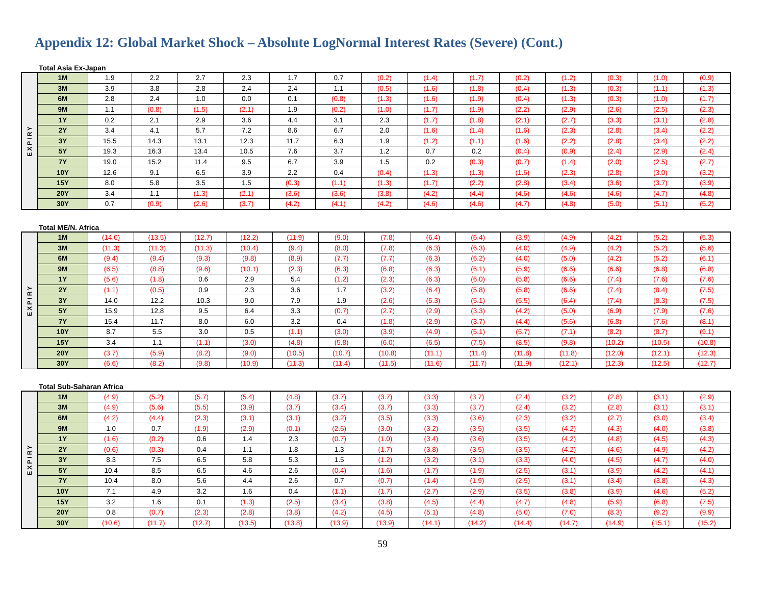Appendix 12: Global Market Shock – Absolute LogNormal Interest Rates (Severe) (Cont.)
Total Asia Ex-Japan
| EXPIRY | 1M | 1.9 | 2.2 | 2.7 | 2.3 | 1.7 | 0.7 | (0.2) | (1.4) | (1.7) | (0.2) | (1.2) | (0.3) | (1.0) | (0.9) |
| | 3M | 3.9 | 3.8 | 2.8 | 2.4 | 2.4 | 1.1 | (0.5) | (1.6) | (1.8) | (0.4) | (1.3) | (0.3) | (1.1) | (1.3) |
| | 6M | 2.8 | 2.4 | 1.0 | 0.0 | 0.1 | (0.8) | (1.3) | (1.6) | (1.9) | (0.4) | (1.3) | (0.3) | (1.0) | (1.7) |
| | 9M | 1.1 | (0.8) | (1.5) | (2.1) | 1.9 | (0.2) | (1.0) | (1.7) | (1.9) | (2.2) | (2.9) | (2.6) | (2.5) | (2.3) |
| | 1Y | 0.2 | 2.1 | 2.9 | 3.6 | 4.4 | 3.1 | 2.3 | (1.7) | (1.8) | (2.1) | (2.7) | (3.3) | (3.1) | (2.8) |
| | 2Y | 3.4 | 4.1 | 5.7 | 7.2 | 8.6 | 6.7 | 2.0 | (1.6) | (1.4) | (1.6) | (2.3) | (2.8) | (3.4) | (2.2) |
| | 3Y | 15.5 | 14.3 | 13.1 | 12.3 | 11.7 | 6.3 | 1.9 | (1.2) | (1.1) | (1.6) | (2.2) | (2.8) | (3.4) | (2.2) |
| | 5Y | 19.3 | 16.3 | 13.4 | 10.5 | 7.6 | 3.7 | 1.2 | 0.7 | 0.2 | (0.4) | (0.9) | (2.4) | (2.9) | (2.4) |
| | 7Y | 19.0 | 15.2 | 11.4 | 9.5 | 6.7 | 3.9 | 1.5 | 0.2 | (0.3) | (0.7) | (1.4) | (2.0) | (2.5) | (2.7) |
| | 10Y | 12.6 | 9.1 | 6.5 | 3.9 | 2.2 | 0.4 | (0.4) | (1.3) | (1.3) | (1.6) | (2.3) | (2.8) | (3.0) | (3.2) |
| | 15Y | 8.0 | 5.8 | 3.5 | 1.5 | (0.3) | (1.1) | (1.3) | (1.7) | (2.2) | (2.8) | (3.4) | (3.6) | (3.7) | (3.9) |
| | 20Y | 3.4 | 1.1 | (1.3) | (2.1) | (3.6) | (3.6) | (3.8) | (4.2) | (4.4) | (4.6) | (4.6) | (4.6) | (4.7) | (4.8) |
| | 30Y | 0.7 | (0.9) | (2.6) | (3.7) | (4.2) | (4.1) | (4.2) | (4.6) | (4.6) | (4.7) | (4.8) | (5.0) | (5.1) | (5.2) |
Total ME/N. Africa
| EXPIRY | 1M | (14.0) | (13.5) | (12.7) | (12.2) | (11.9) | (9.0) | (7.8) | (6.4) | (6.4) | (3.9) | (4.9) | (4.2) | (5.2) | (5.3) |
| | 3M | (11.3) | (11.3) | (11.3) | (10.4) | (9.4) | (8.0) | (7.8) | (6.3) | (6.3) | (4.0) | (4.9) | (4.2) | (5.2) | (5.6) |
| | 6M | (9.4) | (9.4) | (9.3) | (9.8) | (8.9) | (7.7) | (7.7) | (6.3) | (6.2) | (4.0) | (5.0) | (4.2) | (5.2) | (6.1) |
| | 9M | (6.5) | (8.8) | (9.6) | (10.1) | (2.3) | (6.3) | (6.8) | (6.3) | (6.1) | (5.9) | (6.6) | (6.6) | (6.8) | (6.8) |
| | 1Y | (5.6) | (1.8) | 0.6 | 2.9 | 5.4 | (1.2) | (2.3) | (6.3) | (6.0) | (5.8) | (6.6) | (7.4) | (7.6) | (7.6) |
| | 2Y | (1.1) | (0.5) | 0.9 | 2.3 | 3.6 | 1.7 | (3.2) | (6.4) | (5.8) | (5.8) | (6.6) | (7.4) | (8.4) | (7.5) |
| | 3Y | 14.0 | 12.2 | 10.3 | 9.0 | 7.9 | 1.9 | (2.6) | (5.3) | (5.1) | (5.5) | (6.4) | (7.4) | (8.3) | (7.5) |
| | 5Y | 15.9 | 12.8 | 9.5 | 6.4 | 3.3 | (0.7) | (2.7) | (2.9) | (3.3) | (4.2) | (5.0) | (6.9) | (7.9) | (7.6) |
| | 7Y | 15.4 | 11.7 | 8.0 | 6.0 | 3.2 | 0.4 | (1.8) | (2.9) | (3.7) | (4.4) | (5.6) | (6.8) | (7.6) | (8.1) |
| | 10Y | 8.7 | 5.5 | 3.0 | 0.5 | (1.1) | (3.0) | (3.9) | (4.9) | (5.1) | (5.7) | (7.1) | (8.2) | (8.7) | (9.1) |
| | 15Y | 3.4 | 1.1 | (1.1) | (3.0) | (4.8) | (5.8) | (6.0) | (6.5) | (7.5) | (8.5) | (9.8) | (10.2) | (10.5) | (10.8) |
| | 20Y | (3.7) | (5.9) | (8.2) | (9.0) | (10.5) | (10.7) | (10.8) | (11.1) | (11.4) | (11.8) | (11.8) | (12.0) | (12.1) | (12.3) |
| | 30Y | (6.6) | (8.2) | (9.8) | (10.9) | (11.3) | (11.4) | (11.5) | (11.6) | (11.7) | (11.9) | (12.1) | (12.3) | (12.5) | (12.7) |
Total Sub-Saharan Africa
| EXPIRY | 1M | (4.9) | (5.2) | (5.7) | (5.4) | (4.8) | (3.7) | (3.7) | (3.3) | (3.7) | (2.4) | (3.2) | (2.8) | (3.1) | (2.9) |
| | 3M | (4.9) | (5.6) | (5.5) | (3.9) | (3.7) | (3.4) | (3.7) | (3.3) | (3.7) | (2.4) | (3.2) | (2.8) | (3.1) | (3.1) |
| | 6M | (4.2) | (4.4) | (2.3) | (3.1) | (3.1) | (3.2) | (3.5) | (3.3) | (3.6) | (2.3) | (3.2) | (2.7) | (3.0) | (3.4) |
| | 9M | 1.0 | 0.7 | (1.9) | (2.9) | (0.1) | (2.6) | (3.0) | (3.2) | (3.5) | (3.5) | (4.2) | (4.3) | (4.0) | (3.8) |
| | 1Y | (1.6) | (0.2) | 0.6 | 1.4 | 2.3 | (0.7) | (1.0) | (3.4) | (3.6) | (3.5) | (4.2) | (4.8) | (4.5) | (4.3) |
| | 2Y | (0.6) | (0.3) | 0.4 | 1.1 | 1.8 | 1.3 | (1.7) | (3.8) | (3.5) | (3.5) | (4.2) | (4.6) | (4.9) | (4.2) |
| | 3Y | 8.3 | 7.5 | 6.5 | 5.8 | 5.3 | 1.5 | (1.2) | (3.2) | (3.1) | (3.3) | (4.0) | (4.5) | (4.7) | (4.0) |
| | 5Y | 10.4 | 8.5 | 6.5 | 4.6 | 2.6 | (0.4) | (1.6) | (1.7) | (1.9) | (2.5) | (3.1) | (3.9) | (4.2) | (4.1) |
| | 7Y | 10.4 | 8.0 | 5.6 | 4.4 | 2.6 | 0.7 | (0.7) | (1.4) | (1.9) | (2.5) | (3.1) | (3.4) | (3.8) | (4.3) |
| | 10Y | 7.1 | 4.9 | 3.2 | 1.6 | 0.4 | (1.1) | (1.7) | (2.7) | (2.9) | (3.5) | (3.8) | (3.9) | (4.6) | (5.2) |
| | 15Y | 3.2 | 1.6 | 0.1 | (1.3) | (2.5) | (3.4) | (3.8) | (4.5) | (4.4) | (4.7) | (4.8) | (5.9) | (6.8) | (7.5) |
| | 20Y | 0.8 | (0.7) | (2.3) | (2.8) | (3.8) | (4.2) | (4.5) | (5.1) | (4.8) | (5.0) | (7.0) | (8.3) | (9.2) | (9.9) |
| | 30Y | (10.6) | (11.7) | (12.7) | (13.5) | (13.8) | (13.9) | (13.9) | (14.1) | (14.2) | (14.4) | (14.7) | (14.9) | (15.1) | (15.2) |
59